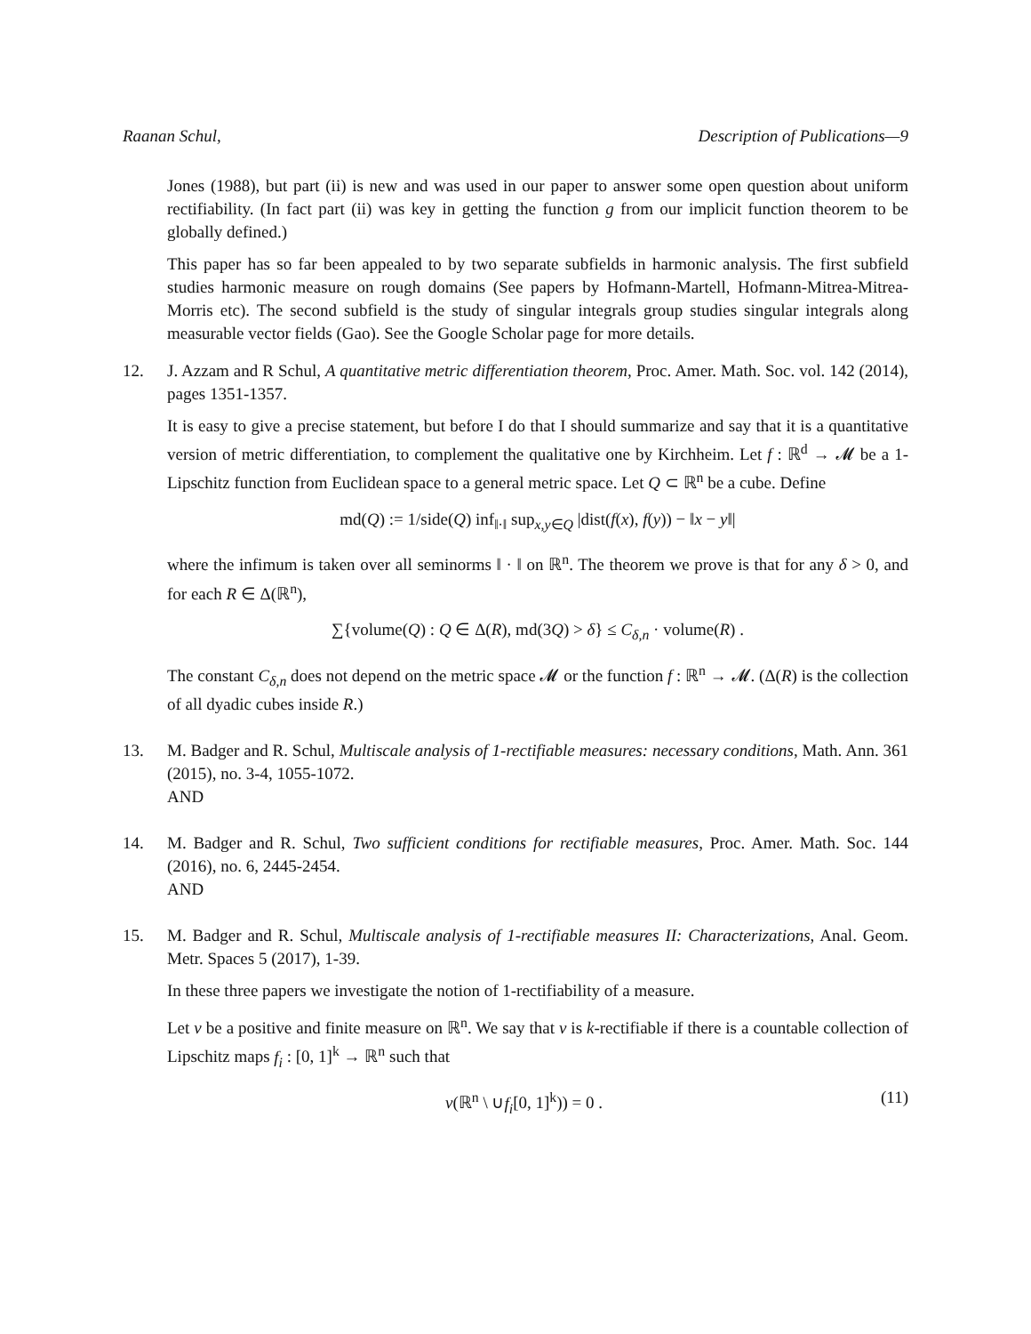Raanan Schul, Description of Publications—9
Jones (1988), but part (ii) is new and was used in our paper to answer some open question about uniform rectifiability. (In fact part (ii) was key in getting the function g from our implicit function theorem to be globally defined.)
This paper has so far been appealed to by two separate subfields in harmonic analysis. The first subfield studies harmonic measure on rough domains (See papers by Hofmann-Martell, Hofmann-Mitrea-Mitrea-Morris etc). The second subfield is the study of singular integrals group studies singular integrals along measurable vector fields (Gao). See the Google Scholar page for more details.
12. J. Azzam and R Schul, A quantitative metric differentiation theorem, Proc. Amer. Math. Soc. vol. 142 (2014), pages 1351-1357.
It is easy to give a precise statement, but before I do that I should summarize and say that it is a quantitative version of metric differentiation, to complement the qualitative one by Kirchheim. Let f : ℝ<sup>d</sup> → 𝓜 be a 1-Lipschitz function from Euclidean space to a general metric space. Let Q ⊂ ℝ<sup>n</sup> be a cube. Define
md(Q) := 1/side(Q) inf<sub>‖·‖</sub> sup<sub>x,y∈Q</sub> |dist(f(x), f(y)) − ‖x − y‖|
where the infimum is taken over all seminorms ‖ · ‖ on ℝ<sup>n</sup>. The theorem we prove is that for any δ > 0, and for each R ∈ Δ(ℝ<sup>n</sup>),
∑{volume(Q) : Q ∈ Δ(R), md(3Q) > δ} ≤ C<sub>δ,n</sub> · volume(R) .
The constant C<sub>δ,n</sub> does not depend on the metric space 𝓜 or the function f : ℝ<sup>n</sup> → 𝓜. (Δ(R) is the collection of all dyadic cubes inside R.)
13. M. Badger and R. Schul, Multiscale analysis of 1-rectifiable measures: necessary conditions, Math. Ann. 361 (2015), no. 3-4, 1055-1072.
AND
14. M. Badger and R. Schul, Two sufficient conditions for rectifiable measures, Proc. Amer. Math. Soc. 144 (2016), no. 6, 2445-2454.
AND
15. M. Badger and R. Schul, Multiscale analysis of 1-rectifiable measures II: Characterizations, Anal. Geom. Metr. Spaces 5 (2017), 1-39.
In these three papers we investigate the notion of 1-rectifiability of a measure.
Let ν be a positive and finite measure on ℝ<sup>n</sup>. We say that ν is k-rectifiable if there is a countable collection of Lipschitz maps f<sub>i</sub> : [0, 1]<sup>k</sup> → ℝ<sup>n</sup> such that
ν(ℝ<sup>n</sup> \ ∪f<sub>i</sub>[0, 1]<sup>k</sup>)) = 0 . (11)